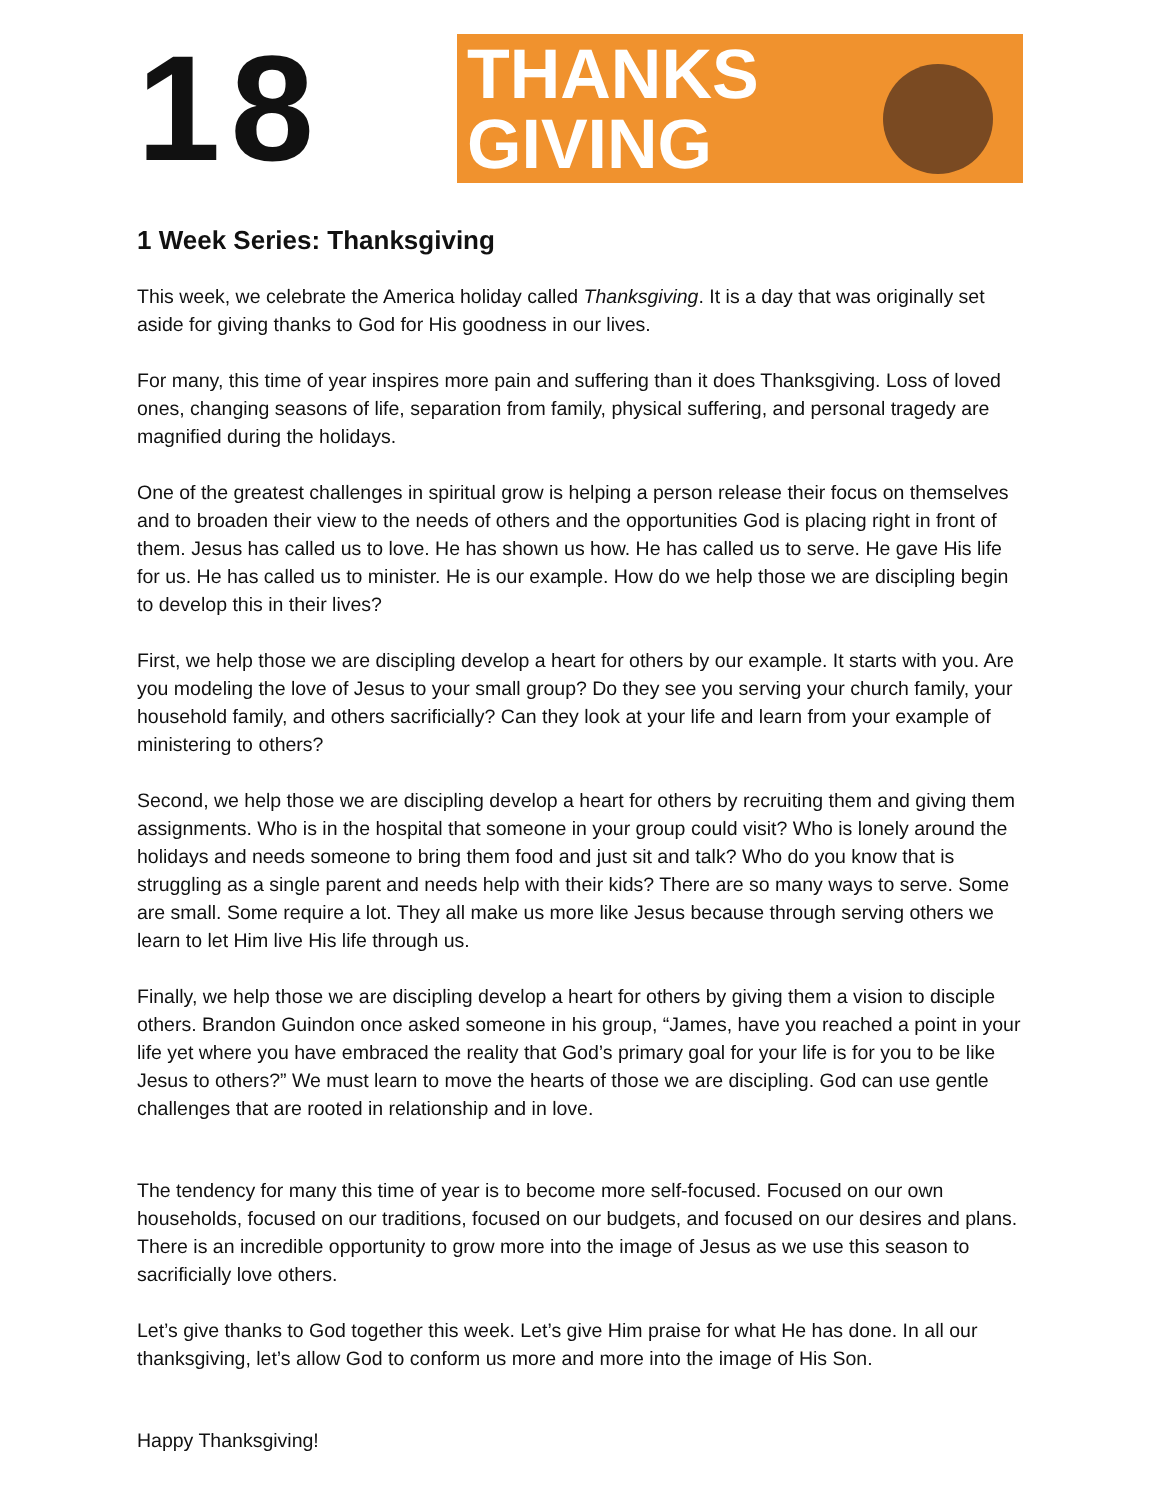18
THANKS
GIVING
1 Week Series: Thanksgiving
This week, we celebrate the America holiday called Thanksgiving. It is a day that was originally set aside for giving thanks to God for His goodness in our lives.
For many, this time of year inspires more pain and suffering than it does Thanksgiving. Loss of loved ones, changing seasons of life, separation from family, physical suffering, and personal tragedy are magnified during the holidays.
One of the greatest challenges in spiritual grow is helping a person release their focus on themselves and to broaden their view to the needs of others and the opportunities God is placing right in front of them. Jesus has called us to love. He has shown us how. He has called us to serve. He gave His life for us. He has called us to minister. He is our example. How do we help those we are discipling begin to develop this in their lives?
First, we help those we are discipling develop a heart for others by our example. It starts with you. Are you modeling the love of Jesus to your small group? Do they see you serving your church family, your household family, and others sacrificially? Can they look at your life and learn from your example of ministering to others?
Second, we help those we are discipling develop a heart for others by recruiting them and giving them assignments. Who is in the hospital that someone in your group could visit? Who is lonely around the holidays and needs someone to bring them food and just sit and talk? Who do you know that is struggling as a single parent and needs help with their kids? There are so many ways to serve. Some are small. Some require a lot. They all make us more like Jesus because through serving others we learn to let Him live His life through us.
Finally, we help those we are discipling develop a heart for others by giving them a vision to disciple others. Brandon Guindon once asked someone in his group, “James, have you reached a point in your life yet where you have embraced the reality that God’s primary goal for your life is for you to be like Jesus to others?” We must learn to move the hearts of those we are discipling. God can use gentle challenges that are rooted in relationship and in love.
The tendency for many this time of year is to become more self-focused. Focused on our own households, focused on our traditions, focused on our budgets, and focused on our desires and plans. There is an incredible opportunity to grow more into the image of Jesus as we use this season to sacrificially love others.
Let’s give thanks to God together this week. Let’s give Him praise for what He has done. In all our thanksgiving, let’s allow God to conform us more and more into the image of His Son.
Happy Thanksgiving!